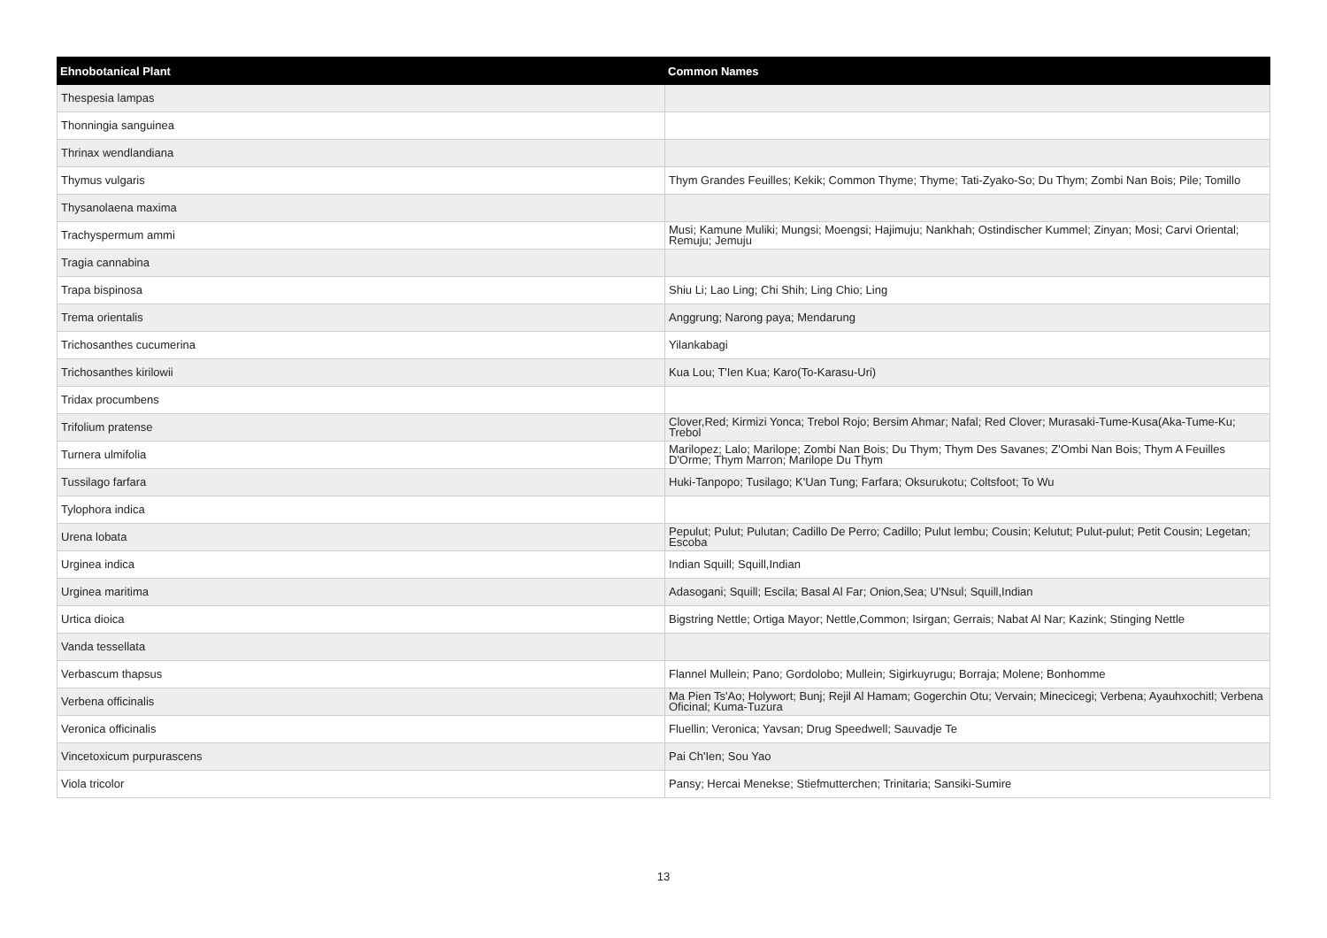| Ehnobotanical Plant | Common Names |
| --- | --- |
| Thespesia lampas | |
| Thonningia sanguinea | |
| Thrinax wendlandiana | |
| Thymus vulgaris | Thym Grandes Feuilles; Kekik; Common Thyme; Thyme; Tati-Zyako-So; Du Thym; Zombi Nan Bois; Pile; Tomillo |
| Thysanolaena maxima | |
| Trachyspermum ammi | Musi; Kamune Muliki; Mungsi; Moengsi; Hajimuju; Nankhah; Ostindischer Kummel; Zinyan; Mosi; Carvi Oriental; Remuju; Jemuju |
| Tragia cannabina | |
| Trapa bispinosa | Shiu Li; Lao Ling; Chi Shih; Ling Chio; Ling |
| Trema orientalis | Anggrung; Narong paya; Mendarung |
| Trichosanthes cucumerina | Yilankabagi |
| Trichosanthes kirilowii | Kua Lou; T'Ien Kua; Karo(To-Karasu-Uri) |
| Tridax procumbens | |
| Trifolium pratense | Clover,Red; Kirmizi Yonca; Trebol Rojo; Bersim Ahmar; Nafal; Red Clover; Murasaki-Tume-Kusa(Aka-Tume-Ku; Trebol |
| Turnera ulmifolia | Marilopez; Lalo; Marilope; Zombi Nan Bois; Du Thym; Thym Des Savanes; Z'Ombi Nan Bois; Thym A Feuilles D'Orme; Thym Marron; Marilope Du Thym |
| Tussilago farfara | Huki-Tanpopo; Tusilago; K'Uan Tung; Farfara; Oksurukotu; Coltsfoot; To Wu |
| Tylophora indica | |
| Urena lobata | Pepulut; Pulut; Pulutan; Cadillo De Perro; Cadillo; Pulut lembu; Cousin; Kelutut; Pulut-pulut; Petit Cousin; Legetan; Escoba |
| Urginea indica | Indian Squill; Squill,Indian |
| Urginea maritima | Adasogani; Squill; Escila; Basal Al Far; Onion,Sea; U'Nsul; Squill,Indian |
| Urtica dioica | Bigstring Nettle; Ortiga Mayor; Nettle,Common; Isirgan; Gerrais; Nabat Al Nar; Kazink; Stinging Nettle |
| Vanda tessellata | |
| Verbascum thapsus | Flannel Mullein; Pano; Gordolobo; Mullein; Sigirkuyrugu; Borraja; Molene; Bonhomme |
| Verbena officinalis | Ma Pien Ts'Ao; Holywort; Bunj; Rejil Al Hamam; Gogerchin Otu; Vervain; Minecicegi; Verbena; Ayauhxochitl; Verbena Oficinal; Kuma-Tuzura |
| Veronica officinalis | Fluellin; Veronica; Yavsan; Drug Speedwell; Sauvadje Te |
| Vincetoxicum purpurascens | Pai Ch'Ien; Sou Yao |
| Viola tricolor | Pansy; Hercai Menekse; Stiefmutterchen; Trinitaria; Sansiki-Sumire |
13